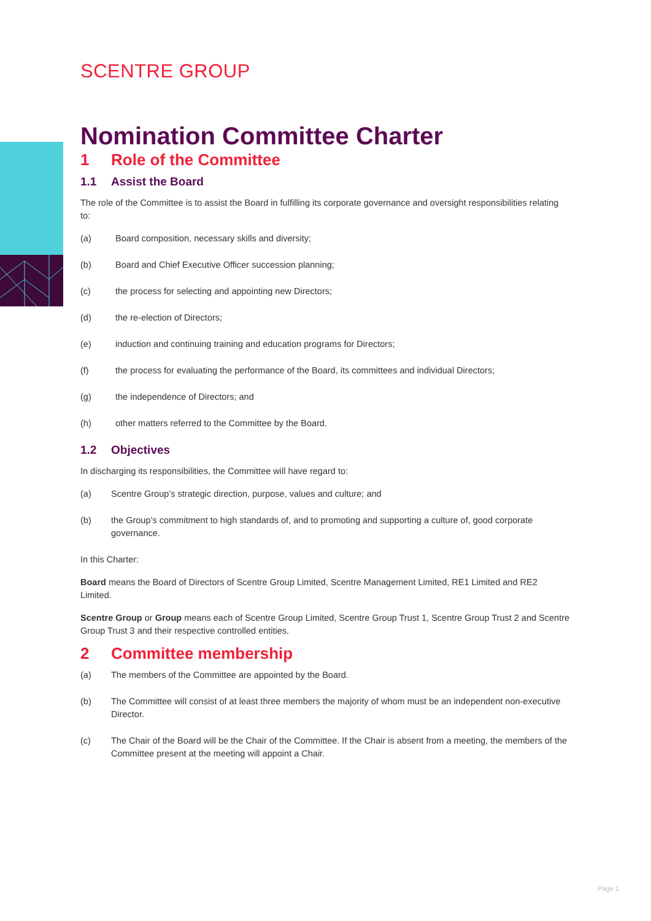SCENTRE GROUP
Nomination Committee Charter
1 Role of the Committee
1.1 Assist the Board
The role of the Committee is to assist the Board in fulfilling its corporate governance and oversight responsibilities relating to:
(a) Board composition, necessary skills and diversity;
(b) Board and Chief Executive Officer succession planning;
(c) the process for selecting and appointing new Directors;
(d) the re-election of Directors;
(e) induction and continuing training and education programs for Directors;
(f) the process for evaluating the performance of the Board, its committees and individual Directors;
(g) the independence of Directors; and
(h) other matters referred to the Committee by the Board.
1.2 Objectives
In discharging its responsibilities, the Committee will have regard to:
(a) Scentre Group’s strategic direction, purpose, values and culture; and
(b) the Group’s commitment to high standards of, and to promoting and supporting a culture of, good corporate governance.
In this Charter:
Board means the Board of Directors of Scentre Group Limited, Scentre Management Limited, RE1 Limited and RE2 Limited.
Scentre Group or Group means each of Scentre Group Limited, Scentre Group Trust 1, Scentre Group Trust 2 and Scentre Group Trust 3 and their respective controlled entities.
2 Committee membership
(a) The members of the Committee are appointed by the Board.
(b) The Committee will consist of at least three members the majority of whom must be an independent non-executive Director.
(c) The Chair of the Board will be the Chair of the Committee. If the Chair is absent from a meeting, the members of the Committee present at the meeting will appoint a Chair.
Page 1